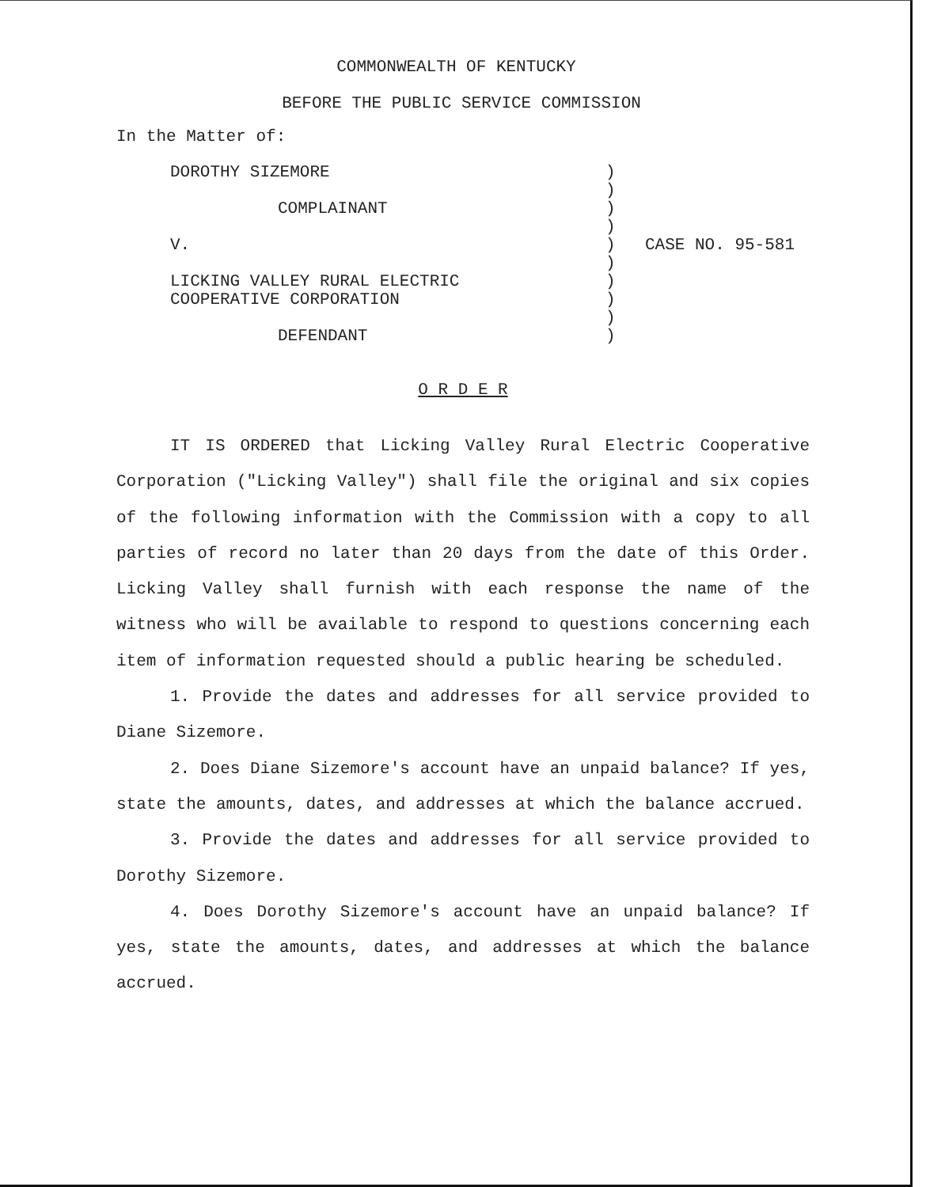COMMONWEALTH OF KENTUCKY
BEFORE THE PUBLIC SERVICE COMMISSION
In the Matter of:
| DOROTHY SIZEMORE COMPLAINANT V. LICKING VALLEY RURAL ELECTRIC COOPERATIVE CORPORATION DEFENDANT | ) ) ) ) ) ) ) ) ) ) | CASE NO. 95-581 |
O R D E R
IT IS ORDERED that Licking Valley Rural Electric Cooperative Corporation ("Licking Valley") shall file the original and six copies of the following information with the Commission with a copy to all parties of record no later than 20 days from the date of this Order. Licking Valley shall furnish with each response the name of the witness who will be available to respond to questions concerning each item of information requested should a public hearing be scheduled.
1. Provide the dates and addresses for all service provided to Diane Sizemore.
2. Does Diane Sizemore's account have an unpaid balance? If yes, state the amounts, dates, and addresses at which the balance accrued.
3. Provide the dates and addresses for all service provided to Dorothy Sizemore.
4. Does Dorothy Sizemore's account have an unpaid balance? If yes, state the amounts, dates, and addresses at which the balance accrued.